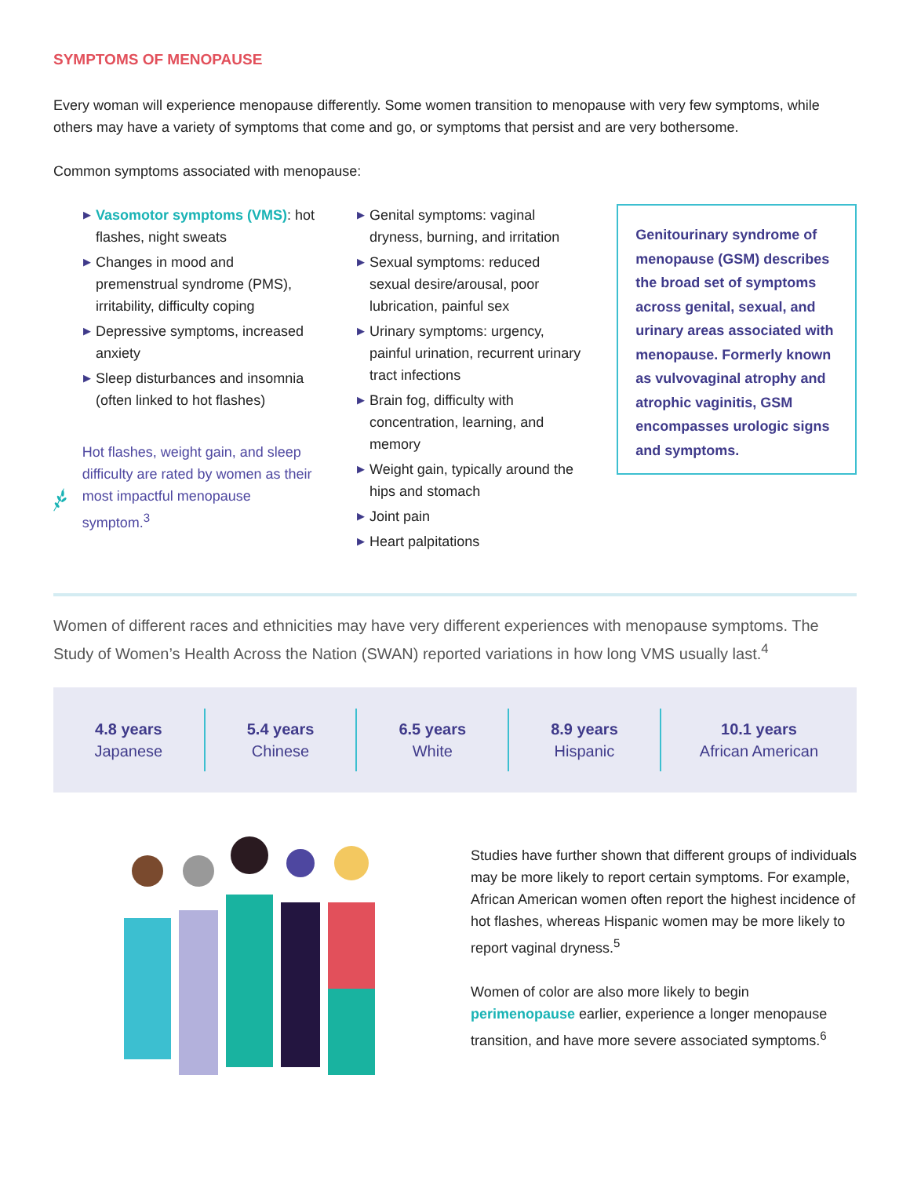SYMPTOMS OF MENOPAUSE
Every woman will experience menopause differently. Some women transition to menopause with very few symptoms, while others may have a variety of symptoms that come and go, or symptoms that persist and are very bothersome.
Common symptoms associated with menopause:
▶ Vasomotor symptoms (VMS): hot flashes, night sweats
▶ Changes in mood and premenstrual syndrome (PMS), irritability, difficulty coping
▶ Depressive symptoms, increased anxiety
▶ Sleep disturbances and insomnia (often linked to hot flashes)
Hot flashes, weight gain, and sleep difficulty are rated by women as their most impactful menopause symptom.<sup>3</sup>
▶ Genital symptoms: vaginal dryness, burning, and irritation
▶ Sexual symptoms: reduced sexual desire/arousal, poor lubrication, painful sex
▶ Urinary symptoms: urgency, painful urination, recurrent urinary tract infections
▶ Brain fog, difficulty with concentration, learning, and memory
▶ Weight gain, typically around the hips and stomach
▶ Joint pain
▶ Heart palpitations
Genitourinary syndrome of menopause (GSM) describes the broad set of symptoms across genital, sexual, and urinary areas associated with menopause. Formerly known as vulvovaginal atrophy and atrophic vaginitis, GSM encompasses urologic signs and symptoms.
Women of different races and ethnicities may have very different experiences with menopause symptoms. The Study of Women’s Health Across the Nation (SWAN) reported variations in how long VMS usually last.<sup>4</sup>
4.8 years
Japanese
5.4 years
Chinese
6.5 years
White
8.9 years
Hispanic
10.1 years
African American
Studies have further shown that different groups of individuals may be more likely to report certain symptoms. For example, African American women often report the highest incidence of hot flashes, whereas Hispanic women may be more likely to report vaginal dryness.<sup>5</sup>
Women of color are also more likely to begin perimenopause earlier, experience a longer menopause transition, and have more severe associated symptoms.<sup>6</sup>